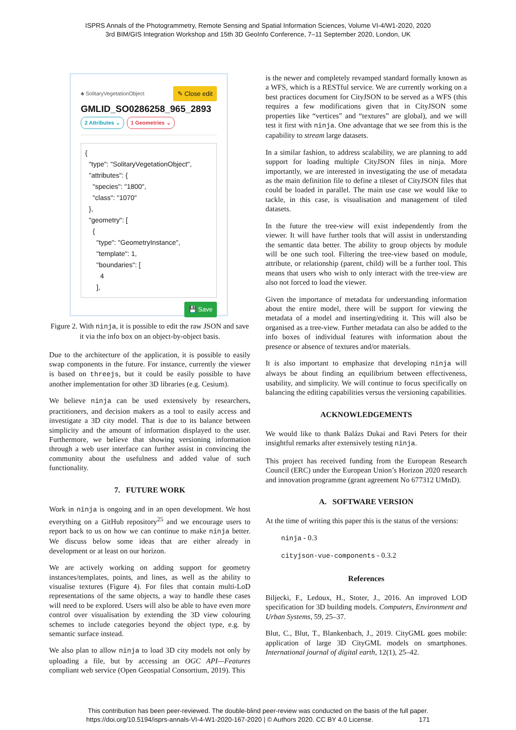ISPRS Annals of the Photogrammetry, Remote Sensing and Spatial Information Sciences, Volume VI-4/W1-2020, 2020
3rd BIM/GIS Integration Workshop and 15th 3D GeoInfo Conference, 7–11 September 2020, London, UK
♣ SolitaryVegetationObject ✎ Close edit
GMLID_SO0286258_965_2893
2 Attributes ⌄ 1 Geometries ⌄
{ "type": "SolitaryVegetationObject", "attributes": { "species": "1800", "class": "1070" }, "geometry": [ { "type": "GeometryInstance", "template": 1, "boundaries": [ 4 ],
💾 Save
Figure 2. With ninja, it is possible to edit the raw JSON and save it via the info box on an object-by-object basis.
Due to the architecture of the application, it is possible to easily swap components in the future. For instance, currently the viewer is based on threejs, but it could be easily possible to have another implementation for other 3D libraries (e.g. Cesium).
We believe ninja can be used extensively by researchers, practitioners, and decision makers as a tool to easily access and investigate a 3D city model. That is due to its balance between simplicity and the amount of information displayed to the user. Furthermore, we believe that showing versioning information through a web user interface can further assist in convincing the community about the usefulness and added value of such functionality.
7. FUTURE WORK
Work in ninja is ongoing and in an open development. We host everything on a GitHub repository<sup>25</sup> and we encourage users to report back to us on how we can continue to make ninja better. We discuss below some ideas that are either already in development or at least on our horizon.
We are actively working on adding support for geometry instances/templates, points, and lines, as well as the ability to visualise textures (Figure 4). For files that contain multi-LoD representations of the same objects, a way to handle these cases will need to be explored. Users will also be able to have even more control over visualisation by extending the 3D view colouring schemes to include categories beyond the object type, e.g. by semantic surface instead.
We also plan to allow ninja to load 3D city models not only by uploading a file, but by accessing an OGC API—Features compliant web service (Open Geospatial Consortium, 2019). This
is the newer and completely revamped standard formally known as a WFS, which is a RESTful service. We are currently working on a best practices document for CityJSON to be served as a WFS (this requires a few modifications given that in CityJSON some properties like “vertices” and “textures” are global), and we will test it first with ninja. One advantage that we see from this is the capability to stream large datasets.
In a similar fashion, to address scalability, we are planning to add support for loading multiple CityJSON files in ninja. More importantly, we are interested in investigating the use of metadata as the main definition file to define a tileset of CityJSON files that could be loaded in parallel. The main use case we would like to tackle, in this case, is visualisation and management of tiled datasets.
In the future the tree-view will exist independently from the viewer. It will have further tools that will assist in understanding the semantic data better. The ability to group objects by module will be one such tool. Filtering the tree-view based on module, attribute, or relationship (parent, child) will be a further tool. This means that users who wish to only interact with the tree-view are also not forced to load the viewer.
Given the importance of metadata for understanding information about the entire model, there will be support for viewing the metadata of a model and inserting/editing it. This will also be organised as a tree-view. Further metadata can also be added to the info boxes of individual features with information about the presence or absence of textures and/or materials.
It is also important to emphasize that developing ninja will always be about finding an equilibrium between effectiveness, usability, and simplicity. We will continue to focus specifically on balancing the editing capabilities versus the versioning capabilities.
ACKNOWLEDGEMENTS
We would like to thank Balázs Dukai and Ravi Peters for their insightful remarks after extensively testing ninja.
This project has received funding from the European Research Council (ERC) under the European Union’s Horizon 2020 research and innovation programme (grant agreement No 677312 UMnD).
A. SOFTWARE VERSION
At the time of writing this paper this is the status of the versions:
ninja - 0.3
cityjson-vue-components - 0.3.2
References
Biljecki, F., Ledoux, H., Stoter, J., 2016. An improved LOD specification for 3D building models. Computers, Environment and Urban Systems, 59, 25–37.
Blut, C., Blut, T., Blankenbach, J., 2019. CityGML goes mobile: application of large 3D CityGML models on smartphones. International journal of digital earth, 12(1), 25–42.
This contribution has been peer-reviewed. The double-blind peer-review was conducted on the basis of the full paper.
https://doi.org/10.5194/isprs-annals-VI-4-W1-2020-167-2020 | © Authors 2020. CC BY 4.0 License. 171